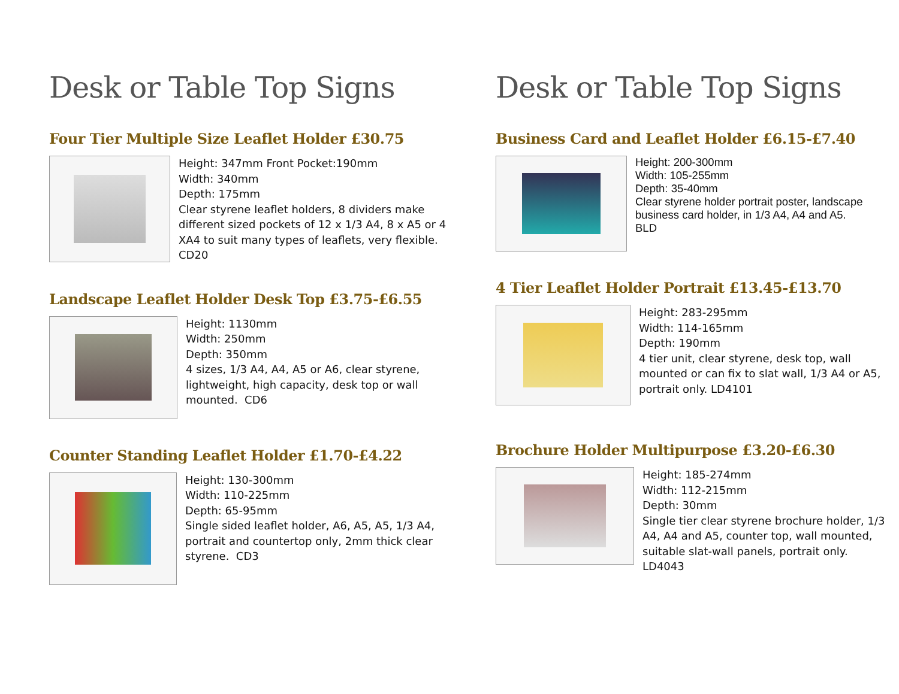Desk or Table Top Signs
Four Tier Multiple Size Leaflet Holder £30.75
Height: 347mm Front Pocket:190mm
Width: 340mm
Depth: 175mm
Clear styrene leaflet holders, 8 dividers make different sized pockets of 12 x 1/3 A4, 8 x A5 or 4 XA4 to suit many types of leaflets, very flexible. CD20
Landscape Leaflet Holder Desk Top £3.75-£6.55
Height: 1130mm
Width: 250mm
Depth: 350mm
4 sizes, 1/3 A4, A4, A5 or A6, clear styrene, lightweight, high capacity, desk top or wall mounted. CD6
Counter Standing Leaflet Holder £1.70-£4.22
Height: 130-300mm
Width: 110-225mm
Depth: 65-95mm
Single sided leaflet holder, A6, A5, A5, 1/3 A4, portrait and countertop only, 2mm thick clear styrene. CD3
Desk or Table Top Signs
Business Card and Leaflet Holder £6.15-£7.40
Height: 200-300mm
Width: 105-255mm
Depth: 35-40mm
Clear styrene holder portrait poster, landscape business card holder, in 1/3 A4, A4 and A5.
BLD
4 Tier Leaflet Holder Portrait £13.45-£13.70
Height: 283-295mm
Width: 114-165mm
Depth: 190mm
4 tier unit, clear styrene, desk top, wall mounted or can fix to slat wall, 1/3 A4 or A5, portrait only. LD4101
Brochure Holder Multipurpose £3.20-£6.30
Height: 185-274mm
Width: 112-215mm
Depth: 30mm
Single tier clear styrene brochure holder, 1/3 A4, A4 and A5, counter top, wall mounted, suitable slat-wall panels, portrait only. LD4043